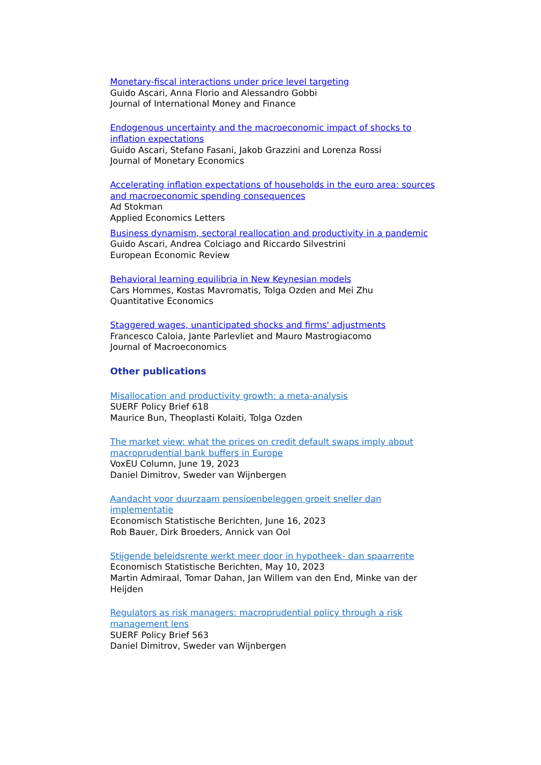Monetary-fiscal interactions under price level targeting
Guido Ascari, Anna Florio and Alessandro Gobbi
Journal of International Money and Finance
Endogenous uncertainty and the macroeconomic impact of shocks to inflation expectations
Guido Ascari, Stefano Fasani, Jakob Grazzini and Lorenza Rossi
Journal of Monetary Economics
Accelerating inflation expectations of households in the euro area: sources and macroeconomic spending consequences
Ad Stokman
Applied Economics Letters
Business dynamism, sectoral reallocation and productivity in a pandemic
Guido Ascari, Andrea Colciago and Riccardo Silvestrini
European Economic Review
Behavioral learning equilibria in New Keynesian models
Cars Hommes, Kostas Mavromatis, Tolga Ozden and Mei Zhu
Quantitative Economics
Staggered wages, unanticipated shocks and firms' adjustments
Francesco Caloia, Jante Parlevliet and Mauro Mastrogiacomo
Journal of Macroeconomics
Other publications
Misallocation and productivity growth: a meta-analysis
SUERF Policy Brief 618
Maurice Bun, Theoplasti Kolaiti, Tolga Ozden
The market view: what the prices on credit default swaps imply about macroprudential bank buffers in Europe
VoxEU Column, June 19, 2023
Daniel Dimitrov, Sweder van Wijnbergen
Aandacht voor duurzaam pensioenbeleggen groeit sneller dan implementatie
Economisch Statistische Berichten, June 16, 2023
Rob Bauer, Dirk Broeders, Annick van Ool
Stijgende beleidsrente werkt meer door in hypotheek- dan spaarrente
Economisch Statistische Berichten, May 10, 2023
Martin Admiraal, Tomar Dahan, Jan Willem van den End, Minke van der Heijden
Regulators as risk managers: macroprudential policy through a risk management lens
SUERF Policy Brief 563
Daniel Dimitrov, Sweder van Wijnbergen